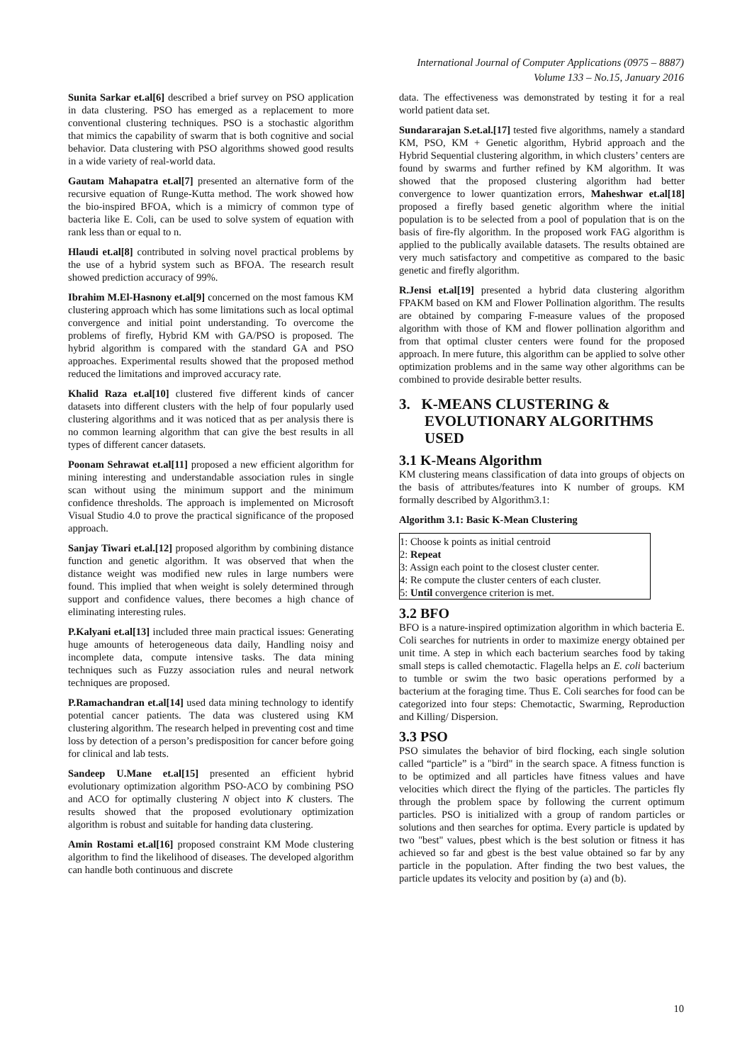International Journal of Computer Applications (0975 – 8887)
Volume 133 – No.15, January 2016
Sunita Sarkar et.al[6] described a brief survey on PSO application in data clustering. PSO has emerged as a replacement to more conventional clustering techniques. PSO is a stochastic algorithm that mimics the capability of swarm that is both cognitive and social behavior. Data clustering with PSO algorithms showed good results in a wide variety of real-world data.
Gautam Mahapatra et.al[7] presented an alternative form of the recursive equation of Runge-Kutta method. The work showed how the bio-inspired BFOA, which is a mimicry of common type of bacteria like E. Coli, can be used to solve system of equation with rank less than or equal to n.
Hlaudi et.al[8] contributed in solving novel practical problems by the use of a hybrid system such as BFOA. The research result showed prediction accuracy of 99%.
Ibrahim M.El-Hasnony et.al[9] concerned on the most famous KM clustering approach which has some limitations such as local optimal convergence and initial point understanding. To overcome the problems of firefly, Hybrid KM with GA/PSO is proposed. The hybrid algorithm is compared with the standard GA and PSO approaches. Experimental results showed that the proposed method reduced the limitations and improved accuracy rate.
Khalid Raza et.al[10] clustered five different kinds of cancer datasets into different clusters with the help of four popularly used clustering algorithms and it was noticed that as per analysis there is no common learning algorithm that can give the best results in all types of different cancer datasets.
Poonam Sehrawat et.al[11] proposed a new efficient algorithm for mining interesting and understandable association rules in single scan without using the minimum support and the minimum confidence thresholds. The approach is implemented on Microsoft Visual Studio 4.0 to prove the practical significance of the proposed approach.
Sanjay Tiwari et.al.[12] proposed algorithm by combining distance function and genetic algorithm. It was observed that when the distance weight was modified new rules in large numbers were found. This implied that when weight is solely determined through support and confidence values, there becomes a high chance of eliminating interesting rules.
P.Kalyani et.al[13] included three main practical issues: Generating huge amounts of heterogeneous data daily, Handling noisy and incomplete data, compute intensive tasks. The data mining techniques such as Fuzzy association rules and neural network techniques are proposed.
P.Ramachandran et.al[14] used data mining technology to identify potential cancer patients. The data was clustered using KM clustering algorithm. The research helped in preventing cost and time loss by detection of a person’s predisposition for cancer before going for clinical and lab tests.
Sandeep U.Mane et.al[15] presented an efficient hybrid evolutionary optimization algorithm PSO-ACO by combining PSO and ACO for optimally clustering N object into K clusters. The results showed that the proposed evolutionary optimization algorithm is robust and suitable for handing data clustering.
Amin Rostami et.al[16] proposed constraint KM Mode clustering algorithm to find the likelihood of diseases. The developed algorithm can handle both continuous and discrete
data. The effectiveness was demonstrated by testing it for a real world patient data set.
Sundararajan S.et.al.[17] tested five algorithms, namely a standard KM, PSO, KM + Genetic algorithm, Hybrid approach and the Hybrid Sequential clustering algorithm, in which clusters’ centers are found by swarms and further refined by KM algorithm. It was showed that the proposed clustering algorithm had better convergence to lower quantization errors, Maheshwar et.al[18] proposed a firefly based genetic algorithm where the initial population is to be selected from a pool of population that is on the basis of fire-fly algorithm. In the proposed work FAG algorithm is applied to the publically available datasets. The results obtained are very much satisfactory and competitive as compared to the basic genetic and firefly algorithm.
R.Jensi et.al[19] presented a hybrid data clustering algorithm FPAKM based on KM and Flower Pollination algorithm. The results are obtained by comparing F-measure values of the proposed algorithm with those of KM and flower pollination algorithm and from that optimal cluster centers were found for the proposed approach. In mere future, this algorithm can be applied to solve other optimization problems and in the same way other algorithms can be combined to provide desirable better results.
3. K-MEANS CLUSTERING & EVOLUTIONARY ALGORITHMS USED
3.1 K-Means Algorithm
KM clustering means classification of data into groups of objects on the basis of attributes/features into K number of groups. KM formally described by Algorithm3.1:
Algorithm 3.1: Basic K-Mean Clustering
1: Choose k points as initial centroid
2: Repeat
3: Assign each point to the closest cluster center.
4: Re compute the cluster centers of each cluster.
5: Until convergence criterion is met.
3.2 BFO
BFO is a nature-inspired optimization algorithm in which bacteria E. Coli searches for nutrients in order to maximize energy obtained per unit time. A step in which each bacterium searches food by taking small steps is called chemotactic. Flagella helps an E. coli bacterium to tumble or swim the two basic operations performed by a bacterium at the foraging time. Thus E. Coli searches for food can be categorized into four steps: Chemotactic, Swarming, Reproduction and Killing/ Dispersion.
3.3 PSO
PSO simulates the behavior of bird flocking, each single solution called “particle” is a "bird" in the search space. A fitness function is to be optimized and all particles have fitness values and have velocities which direct the flying of the particles. The particles fly through the problem space by following the current optimum particles. PSO is initialized with a group of random particles or solutions and then searches for optima. Every particle is updated by two "best" values, pbest which is the best solution or fitness it has achieved so far and gbest is the best value obtained so far by any particle in the population. After finding the two best values, the particle updates its velocity and position by (a) and (b).
10